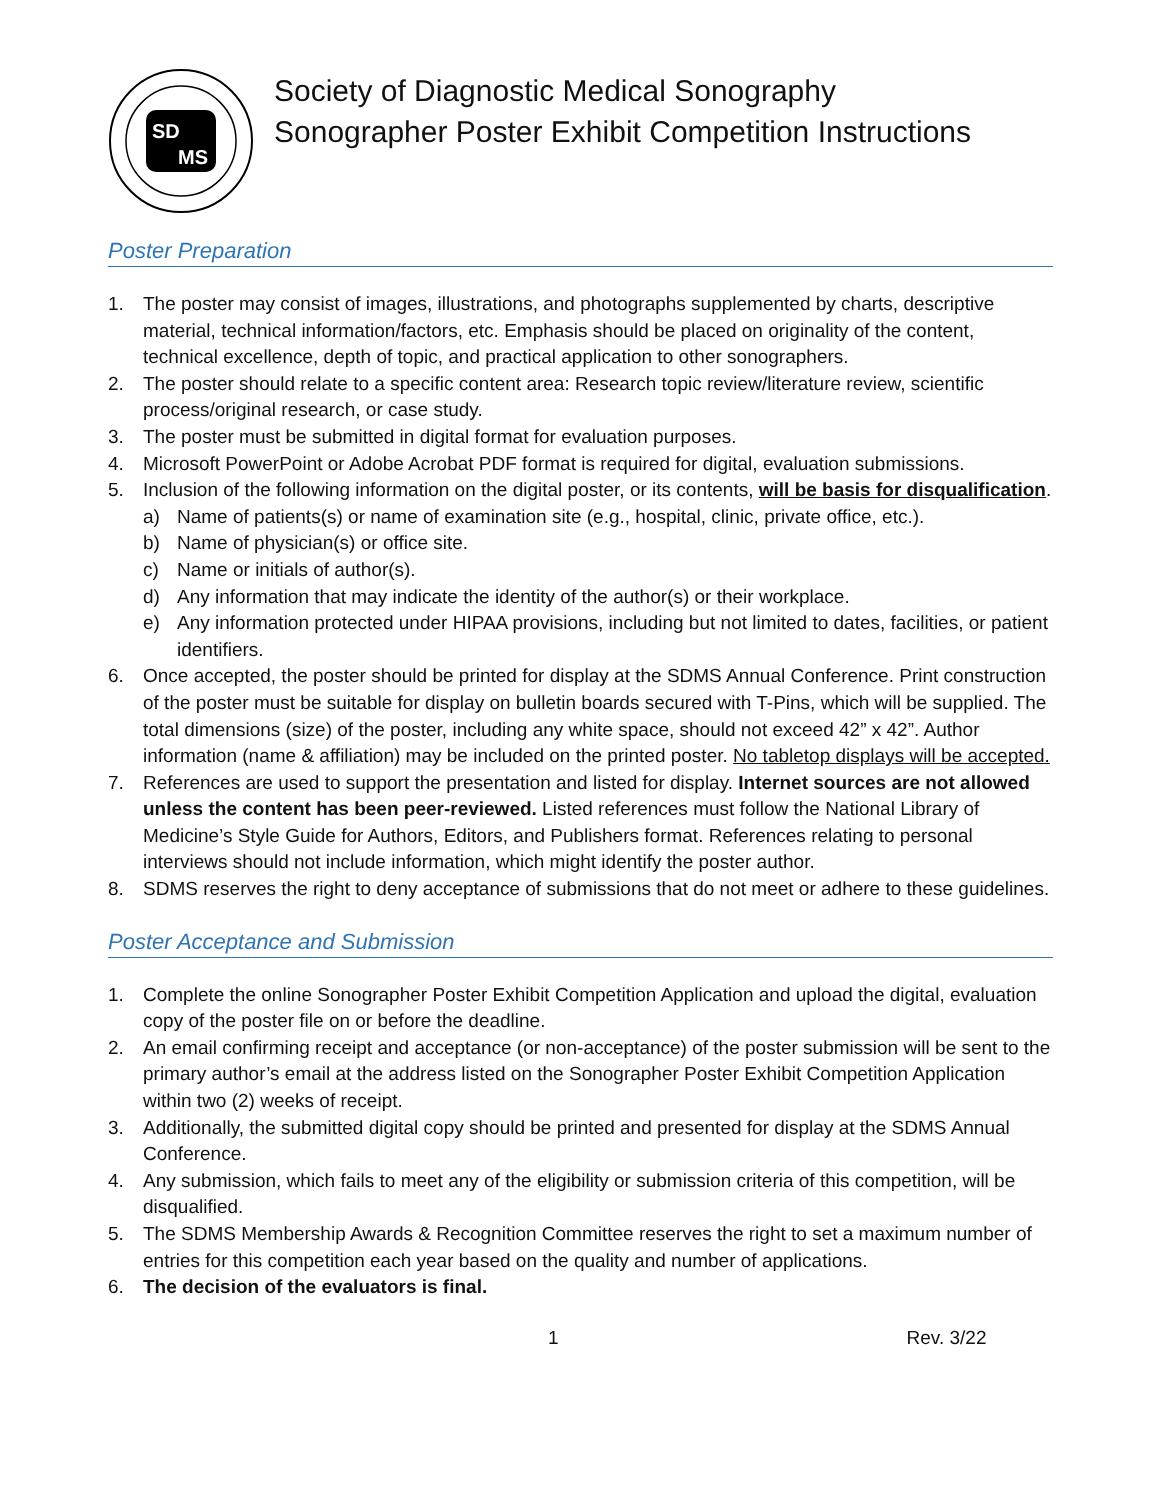SD
MS
Society of Diagnostic Medical Sonography
Sonographer Poster Exhibit Competition Instructions
Poster Preparation
1. The poster may consist of images, illustrations, and photographs supplemented by charts, descriptive material, technical information/factors, etc. Emphasis should be placed on originality of the content, technical excellence, depth of topic, and practical application to other sonographers.
2. The poster should relate to a specific content area: Research topic review/literature review, scientific process/original research, or case study.
3. The poster must be submitted in digital format for evaluation purposes.
4. Microsoft PowerPoint or Adobe Acrobat PDF format is required for digital, evaluation submissions.
5. Inclusion of the following information on the digital poster, or its contents, will be basis for disqualification.
a) Name of patients(s) or name of examination site (e.g., hospital, clinic, private office, etc.).
b) Name of physician(s) or office site.
c) Name or initials of author(s).
d) Any information that may indicate the identity of the author(s) or their workplace.
e) Any information protected under HIPAA provisions, including but not limited to dates, facilities, or patient identifiers.
6. Once accepted, the poster should be printed for display at the SDMS Annual Conference. Print construction of the poster must be suitable for display on bulletin boards secured with T-Pins, which will be supplied. The total dimensions (size) of the poster, including any white space, should not exceed 42” x 42”. Author information (name & affiliation) may be included on the printed poster. No tabletop displays will be accepted.
7. References are used to support the presentation and listed for display. Internet sources are not allowed unless the content has been peer-reviewed. Listed references must follow the National Library of Medicine’s Style Guide for Authors, Editors, and Publishers format. References relating to personal interviews should not include information, which might identify the poster author.
8. SDMS reserves the right to deny acceptance of submissions that do not meet or adhere to these guidelines.
Poster Acceptance and Submission
1. Complete the online Sonographer Poster Exhibit Competition Application and upload the digital, evaluation copy of the poster file on or before the deadline.
2. An email confirming receipt and acceptance (or non-acceptance) of the poster submission will be sent to the primary author’s email at the address listed on the Sonographer Poster Exhibit Competition Application within two (2) weeks of receipt.
3. Additionally, the submitted digital copy should be printed and presented for display at the SDMS Annual Conference.
4. Any submission, which fails to meet any of the eligibility or submission criteria of this competition, will be disqualified.
5. The SDMS Membership Awards & Recognition Committee reserves the right to set a maximum number of entries for this competition each year based on the quality and number of applications.
6. The decision of the evaluators is final.
1 Rev. 3/22